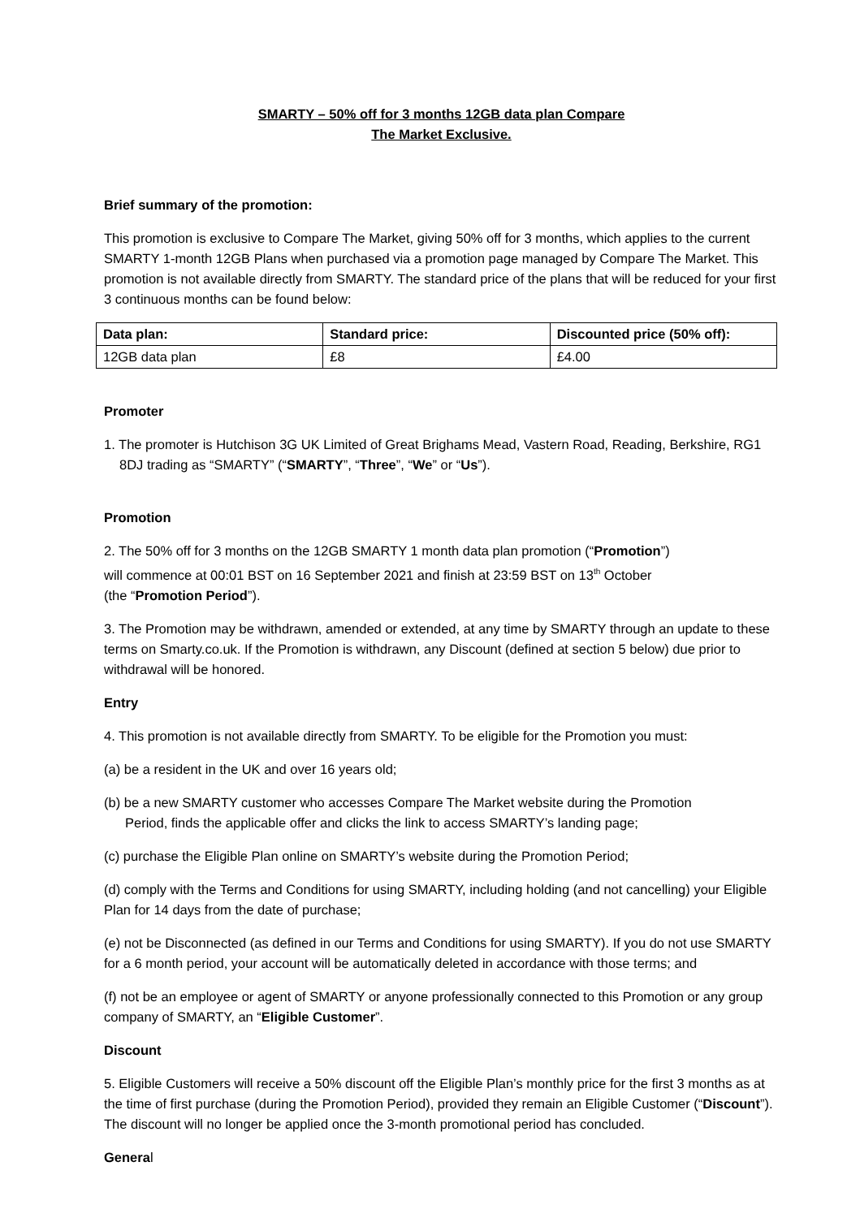SMARTY – 50% off for 3 months 12GB data plan Compare
The Market Exclusive.
Brief summary of the promotion:
This promotion is exclusive to Compare The Market, giving 50% off for 3 months, which applies to the current SMARTY 1-month 12GB Plans when purchased via a promotion page managed by Compare The Market. This promotion is not available directly from SMARTY. The standard price of the plans that will be reduced for your first 3 continuous months can be found below:
| Data plan: | Standard price: | Discounted price (50% off): |
| --- | --- | --- |
| 12GB data plan | £8 | £4.00 |
Promoter
1. The promoter is Hutchison 3G UK Limited of Great Brighams Mead, Vastern Road, Reading, Berkshire, RG1 8DJ trading as “SMARTY” (“SMARTY”, “Three”, “We” or “Us”).
Promotion
2. The 50% off for 3 months on the 12GB SMARTY 1 month data plan promotion (“Promotion”)
will commence at 00:01 BST on 16 September 2021 and finish at 23:59 BST on 13<sup>th</sup> October
(the “Promotion Period”).
3. The Promotion may be withdrawn, amended or extended, at any time by SMARTY through an update to these terms on Smarty.co.uk. If the Promotion is withdrawn, any Discount (defined at section 5 below) due prior to withdrawal will be honored.
Entry
4. This promotion is not available directly from SMARTY. To be eligible for the Promotion you must:
(a) be a resident in the UK and over 16 years old;
(b) be a new SMARTY customer who accesses Compare The Market website during the Promotion Period, finds the applicable offer and clicks the link to access SMARTY’s landing page;
(c) purchase the Eligible Plan online on SMARTY’s website during the Promotion Period;
(d) comply with the Terms and Conditions for using SMARTY, including holding (and not cancelling) your Eligible Plan for 14 days from the date of purchase;
(e) not be Disconnected (as defined in our Terms and Conditions for using SMARTY). If you do not use SMARTY for a 6 month period, your account will be automatically deleted in accordance with those terms; and
(f) not be an employee or agent of SMARTY or anyone professionally connected to this Promotion or any group company of SMARTY, an “Eligible Customer”.
Discount
5. Eligible Customers will receive a 50% discount off the Eligible Plan’s monthly price for the first 3 months as at the time of first purchase (during the Promotion Period), provided they remain an Eligible Customer (“Discount”). The discount will no longer be applied once the 3-month promotional period has concluded.
General